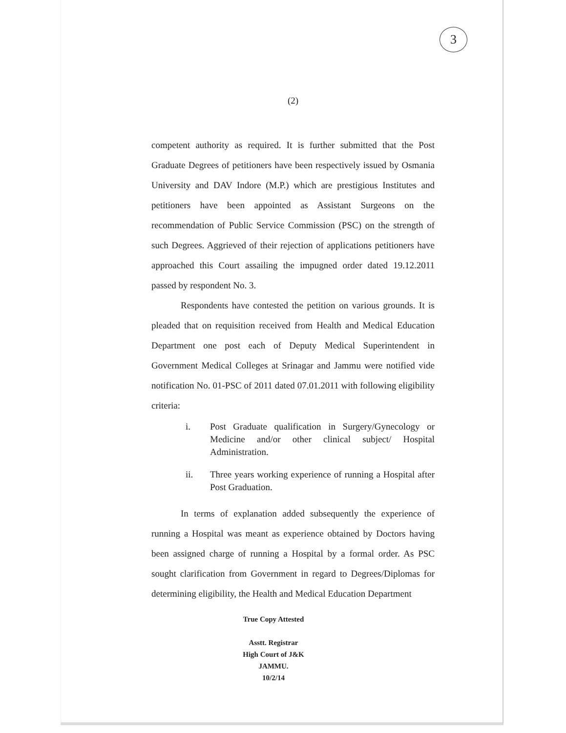3
(2)
competent authority as required. It is further submitted that the Post Graduate Degrees of petitioners have been respectively issued by Osmania University and DAV Indore (M.P.) which are prestigious Institutes and petitioners have been appointed as Assistant Surgeons on the recommendation of Public Service Commission (PSC) on the strength of such Degrees. Aggrieved of their rejection of applications petitioners have approached this Court assailing the impugned order dated 19.12.2011 passed by respondent No. 3.
Respondents have contested the petition on various grounds. It is pleaded that on requisition received from Health and Medical Education Department one post each of Deputy Medical Superintendent in Government Medical Colleges at Srinagar and Jammu were notified vide notification No. 01-PSC of 2011 dated 07.01.2011 with following eligibility criteria:
i. Post Graduate qualification in Surgery/Gynecology or Medicine and/or other clinical subject/ Hospital Administration.
ii. Three years working experience of running a Hospital after Post Graduation.
In terms of explanation added subsequently the experience of running a Hospital was meant as experience obtained by Doctors having been assigned charge of running a Hospital by a formal order. As PSC sought clarification from Government in regard to Degrees/Diplomas for determining eligibility, the Health and Medical Education Department
True Copy Attested
Asstt. Registrar
High Court of J&K
JAMMU.
10/2/14